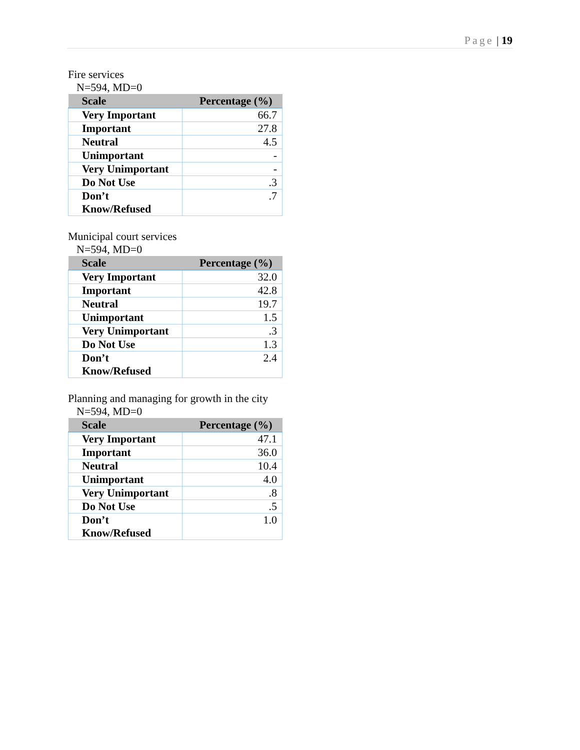Page | 19
Fire services
N=594, MD=0
| Scale | Percentage (%) |
| --- | --- |
| Very Important | 66.7 |
| Important | 27.8 |
| Neutral | 4.5 |
| Unimportant | - |
| Very Unimportant | - |
| Do Not Use | .3 |
| Don’t Know/Refused | .7 |
Municipal court services
N=594, MD=0
| Scale | Percentage (%) |
| --- | --- |
| Very Important | 32.0 |
| Important | 42.8 |
| Neutral | 19.7 |
| Unimportant | 1.5 |
| Very Unimportant | .3 |
| Do Not Use | 1.3 |
| Don’t Know/Refused | 2.4 |
Planning and managing for growth in the city
N=594, MD=0
| Scale | Percentage (%) |
| --- | --- |
| Very Important | 47.1 |
| Important | 36.0 |
| Neutral | 10.4 |
| Unimportant | 4.0 |
| Very Unimportant | .8 |
| Do Not Use | .5 |
| Don’t Know/Refused | 1.0 |